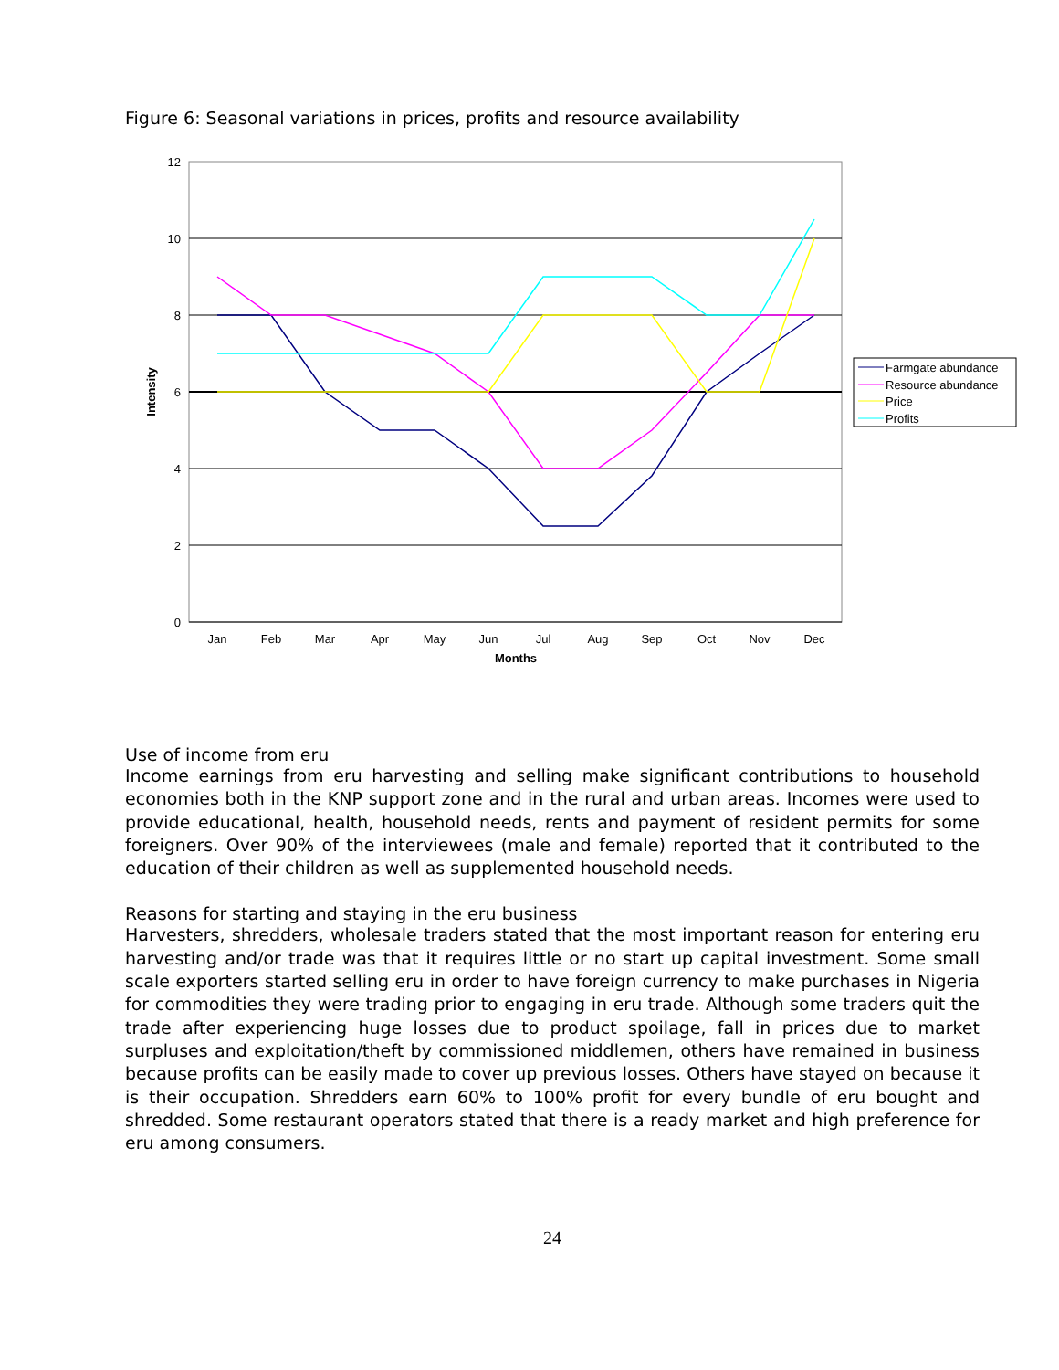Figure 6: Seasonal variations in prices, profits and resource availability
12
10
8
6
4
2
0
Jan
Feb
Mar
Apr
May
Jun
Jul
Aug
Sep
Oct
Nov
Dec
Months
Intensity
Farmgate abundance
Resource abundance
Price
Profits
Use of income from eru
Income earnings from eru harvesting and selling make significant contributions to household economies both in the KNP support zone and in the rural and urban areas. Incomes were used to provide educational, health, household needs, rents and payment of resident permits for some foreigners. Over 90% of the interviewees (male and female) reported that it contributed to the education of their children as well as supplemented household needs.
Reasons for starting and staying in the eru business
Harvesters, shredders, wholesale traders stated that the most important reason for entering eru harvesting and/or trade was that it requires little or no start up capital investment. Some small scale exporters started selling eru in order to have foreign currency to make purchases in Nigeria for commodities they were trading prior to engaging in eru trade. Although some traders quit the trade after experiencing huge losses due to product spoilage, fall in prices due to market surpluses and exploitation/theft by commissioned middlemen, others have remained in business because profits can be easily made to cover up previous losses. Others have stayed on because it is their occupation. Shredders earn 60% to 100% profit for every bundle of eru bought and shredded. Some restaurant operators stated that there is a ready market and high preference for eru among consumers.
24